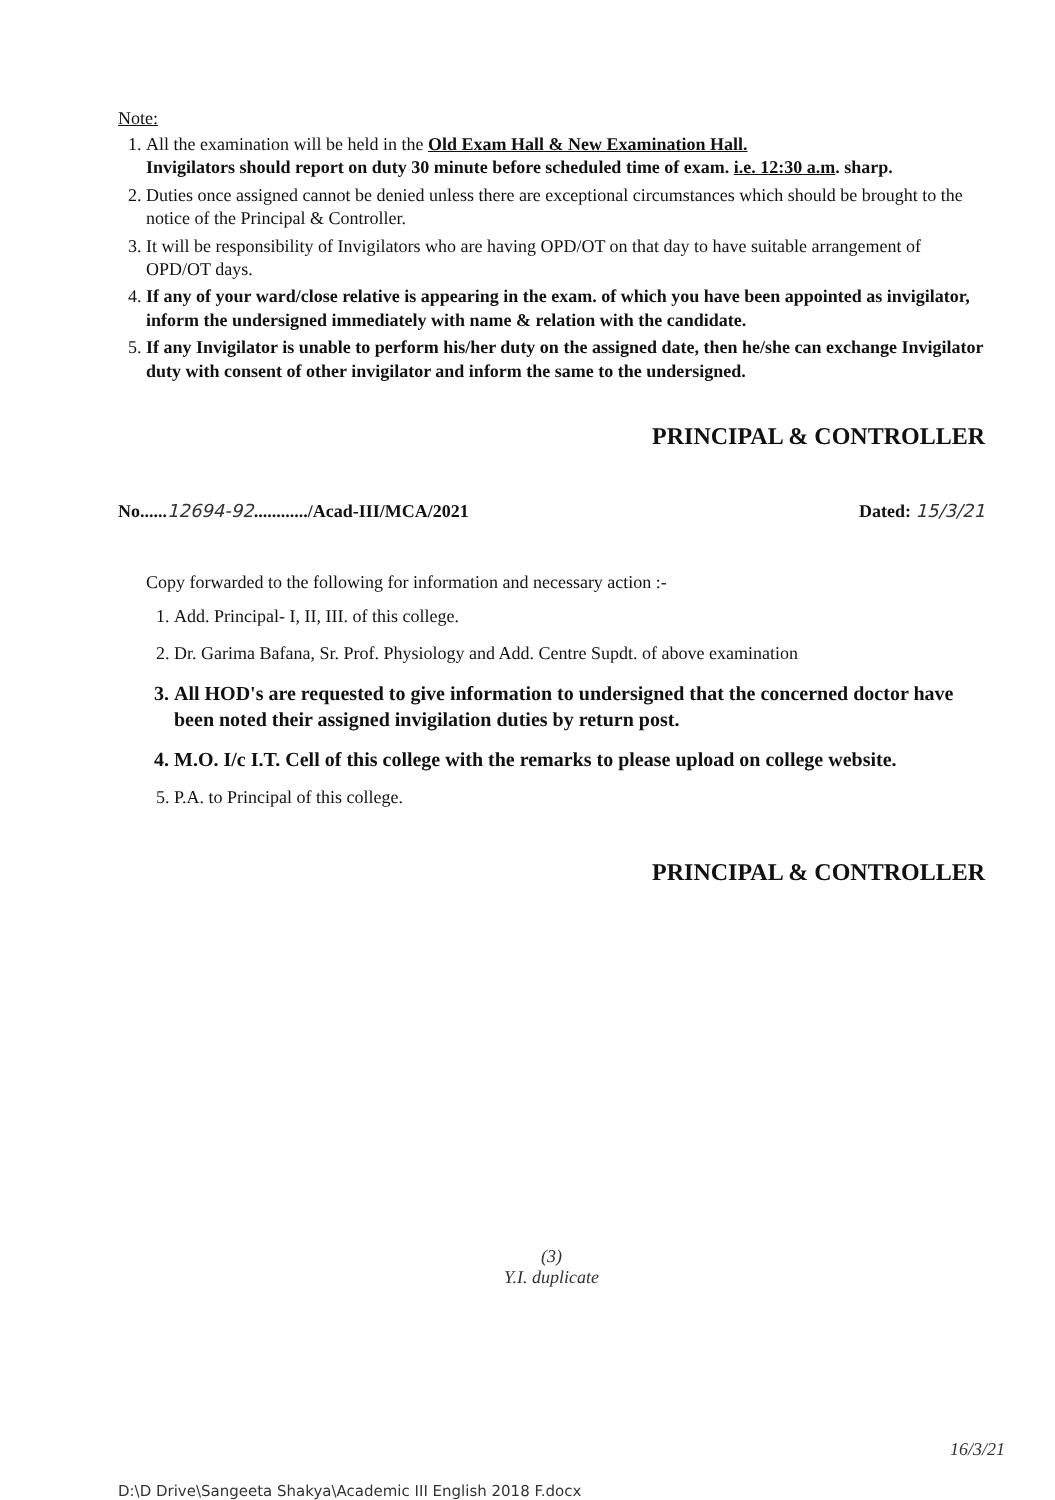Note:
1. All the examination will be held in the Old Exam Hall & New Examination Hall.
Invigilators should report on duty 30 minute before scheduled time of exam. i.e. 12:30 a.m. sharp.
2. Duties once assigned cannot be denied unless there are exceptional circumstances which should be brought to the notice of the Principal & Controller.
3. It will be responsibility of Invigilators who are having OPD/OT on that day to have suitable arrangement of OPD/OT days.
4. If any of your ward/close relative is appearing in the exam. of which you have been appointed as invigilator, inform the undersigned immediately with name & relation with the candidate.
5. If any Invigilator is unable to perform his/her duty on the assigned date, then he/she can exchange Invigilator duty with consent of other invigilator and inform the same to the undersigned.
PRINCIPAL & CONTROLLER
No......12694-92............/Acad-III/MCA/2021 Dated: 15/3/21
Copy forwarded to the following for information and necessary action :-
1. Add. Principal- I, II, III. of this college.
2. Dr. Garima Bafana, Sr. Prof. Physiology and Add. Centre Supdt. of above examination
3. All HOD's are requested to give information to undersigned that the concerned doctor have been noted their assigned invigilation duties by return post.
4. M.O. I/c I.T. Cell of this college with the remarks to please upload on college website.
5. P.A. to Principal of this college.
PRINCIPAL & CONTROLLER
(3)
Y.I. duplicate
16/3/21
D:\D Drive\Sangeeta Shakya\Academic III English 2018 F.docx